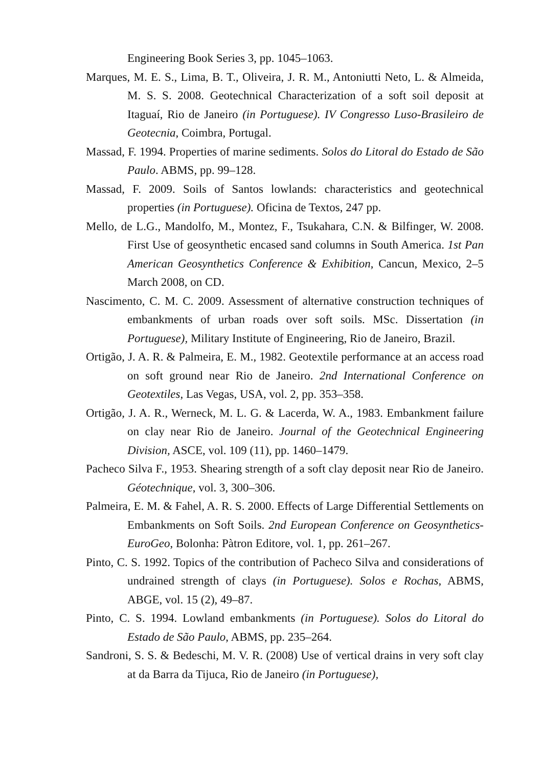Engineering Book Series 3, pp. 1045–1063.
Marques, M. E. S., Lima, B. T., Oliveira, J. R. M., Antoniutti Neto, L. & Almeida, M. S. S. 2008. Geotechnical Characterization of a soft soil deposit at Itaguaí, Rio de Janeiro (in Portuguese). IV Congresso Luso-Brasileiro de Geotecnia, Coimbra, Portugal.
Massad, F. 1994. Properties of marine sediments. Solos do Litoral do Estado de São Paulo. ABMS, pp. 99–128.
Massad, F. 2009. Soils of Santos lowlands: characteristics and geotechnical properties (in Portuguese). Oficina de Textos, 247 pp.
Mello, de L.G., Mandolfo, M., Montez, F., Tsukahara, C.N. & Bilfinger, W. 2008. First Use of geosynthetic encased sand columns in South America. 1st Pan American Geosynthetics Conference & Exhibition, Cancun, Mexico, 2–5 March 2008, on CD.
Nascimento, C. M. C. 2009. Assessment of alternative construction techniques of embankments of urban roads over soft soils. MSc. Dissertation (in Portuguese), Military Institute of Engineering, Rio de Janeiro, Brazil.
Ortigão, J. A. R. & Palmeira, E. M., 1982. Geotextile performance at an access road on soft ground near Rio de Janeiro. 2nd International Conference on Geotextiles, Las Vegas, USA, vol. 2, pp. 353–358.
Ortigão, J. A. R., Werneck, M. L. G. & Lacerda, W. A., 1983. Embankment failure on clay near Rio de Janeiro. Journal of the Geotechnical Engineering Division, ASCE, vol. 109 (11), pp. 1460–1479.
Pacheco Silva F., 1953. Shearing strength of a soft clay deposit near Rio de Janeiro. Géotechnique, vol. 3, 300–306.
Palmeira, E. M. & Fahel, A. R. S. 2000. Effects of Large Differential Settlements on Embankments on Soft Soils. 2nd European Conference on Geosynthetics-EuroGeo, Bolonha: Pàtron Editore, vol. 1, pp. 261–267.
Pinto, C. S. 1992. Topics of the contribution of Pacheco Silva and considerations of undrained strength of clays (in Portuguese). Solos e Rochas, ABMS, ABGE, vol. 15 (2), 49–87.
Pinto, C. S. 1994. Lowland embankments (in Portuguese). Solos do Litoral do Estado de São Paulo, ABMS, pp. 235–264.
Sandroni, S. S. & Bedeschi, M. V. R. (2008) Use of vertical drains in very soft clay at da Barra da Tijuca, Rio de Janeiro (in Portuguese),